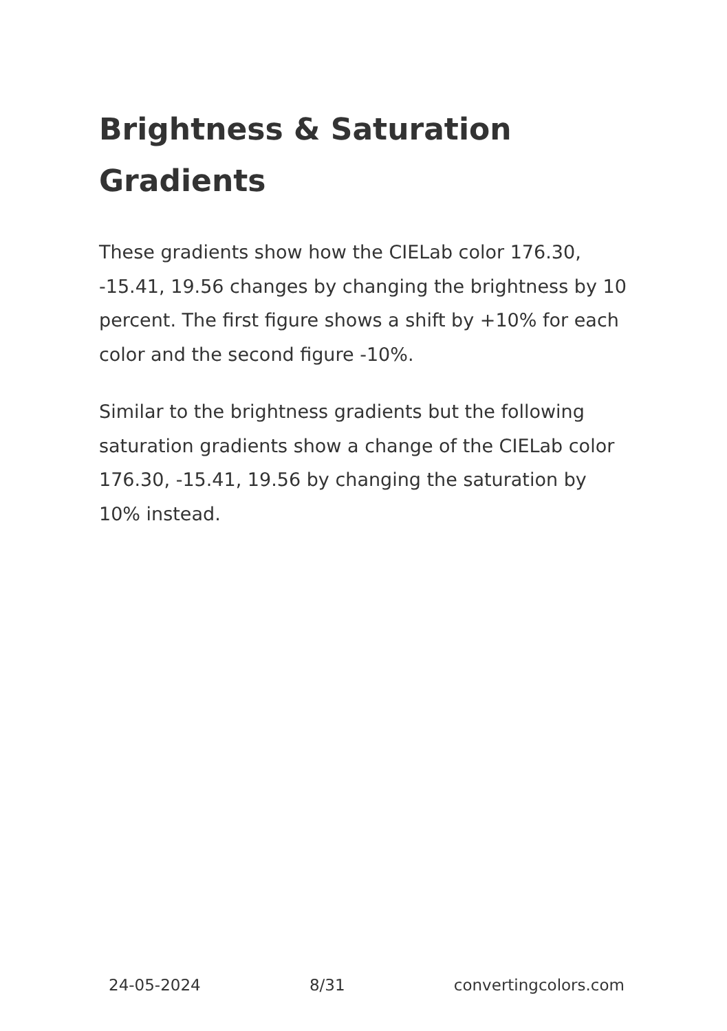Brightness & Saturation Gradients
These gradients show how the CIELab color 176.30, -15.41, 19.56 changes by changing the brightness by 10 percent. The first figure shows a shift by +10% for each color and the second figure -10%.
Similar to the brightness gradients but the following saturation gradients show a change of the CIELab color 176.30, -15.41, 19.56 by changing the saturation by 10% instead.
24-05-2024 8/31 convertingcolors.com